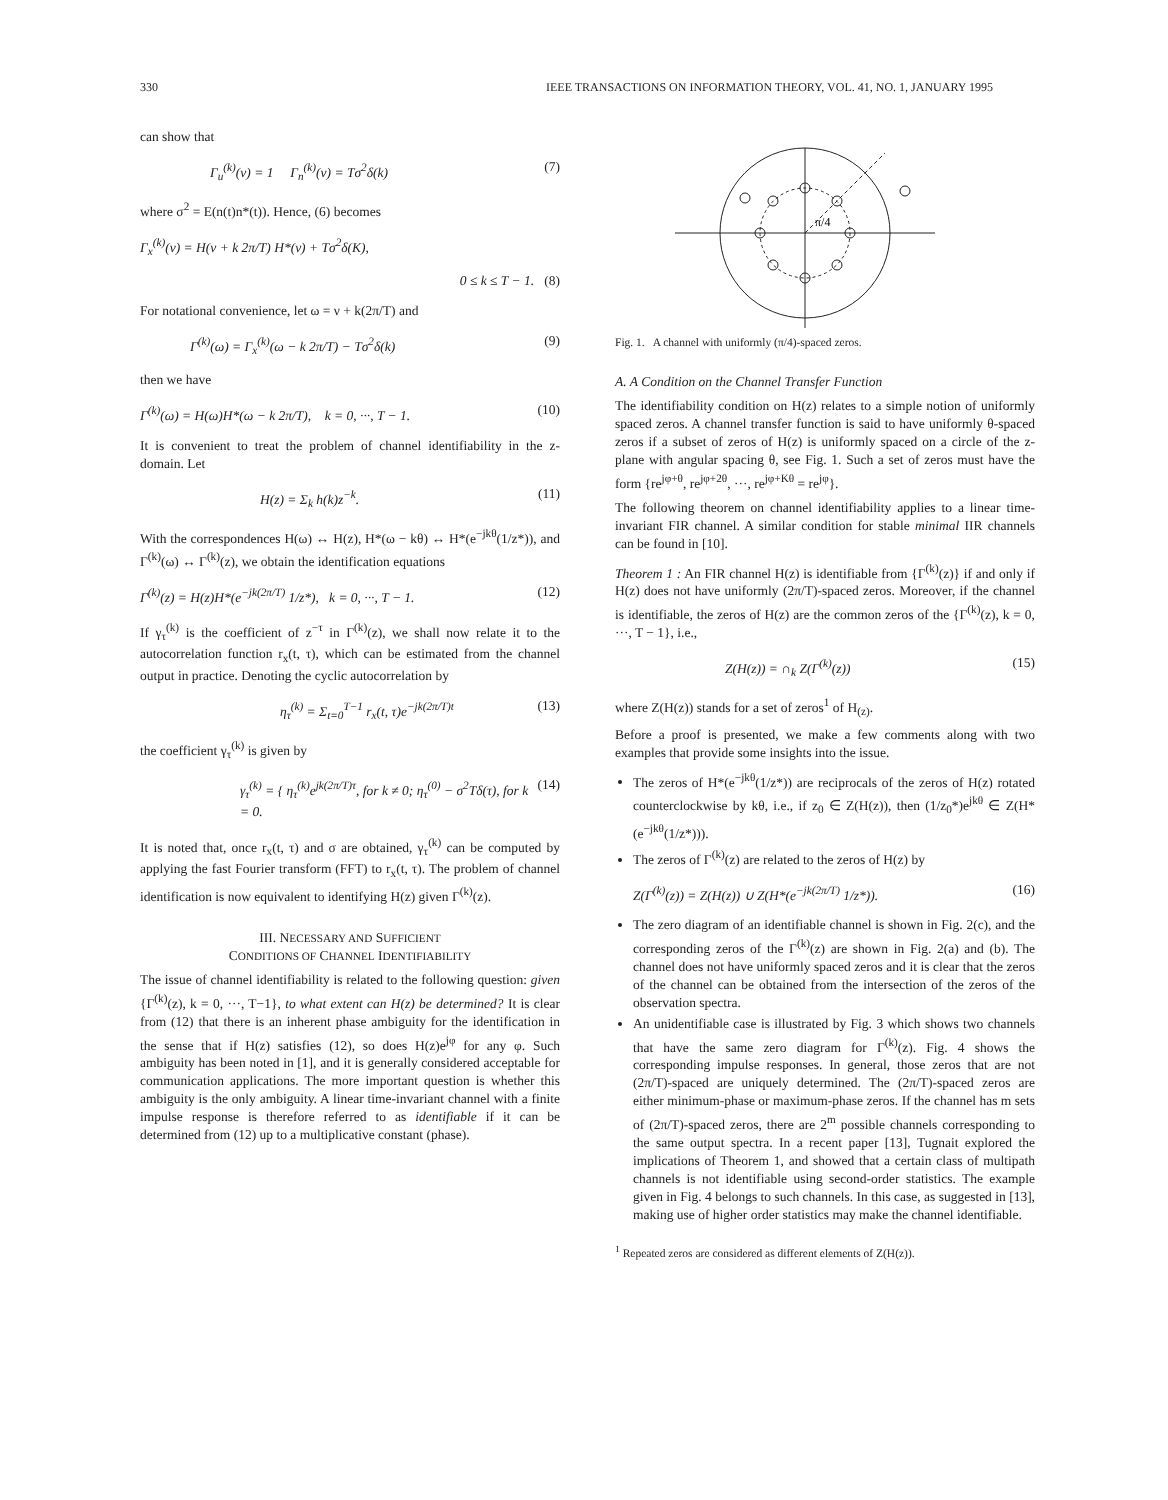330 IEEE TRANSACTIONS ON INFORMATION THEORY, VOL. 41, NO. 1, JANUARY 1995
can show that
Γ<sub>u</sub><sup>(k)</sup>(ν) = 1 Γ<sub>n</sub><sup>(k)</sup>(ν) = Tσ<sup>2</sup>δ(k) (7)
where σ<sup>2</sup> = E(n(t)n*(t)). Hence, (6) becomes
Γ<sub>x</sub><sup>(k)</sup>(ν) = H(ν + k 2π/T) H*(ν) + Tσ<sup>2</sup>δ(K),
0 ≤ k ≤ T − 1. (8)
For notational convenience, let ω = ν + k(2π/T) and
Γ<sup>(k)</sup>(ω) = Γ<sub>x</sub><sup>(k)</sup>(ω − k 2π/T) − Tσ<sup>2</sup>δ(k) (9)
then we have
Γ<sup>(k)</sup>(ω) = H(ω)H*(ω − k 2π/T), k = 0, ···, T − 1. (10)
It is convenient to treat the problem of channel identifiability in the z-domain. Let
H(z) = Σ<sub>k</sub> h(k)z<sup>−k</sup>. (11)
With the correspondences H(ω) ↔ H(z), H*(ω − kθ) ↔ H*(e<sup>−jkθ</sup>(1/z*)), and Γ<sup>(k)</sup>(ω) ↔ Γ<sup>(k)</sup>(z), we obtain the identification equations
Γ<sup>(k)</sup>(z) = H(z)H*(e<sup>−jk(2π/T)</sup> 1/z*), k = 0, ···, T − 1. (12)
If γ<sub>τ</sub><sup>(k)</sup> is the coefficient of z<sup>−τ</sup> in Γ<sup>(k)</sup>(z), we shall now relate it to the autocorrelation function r<sub>x</sub>(t, τ), which can be estimated from the channel output in practice. Denoting the cyclic autocorrelation by
η<sub>τ</sub><sup>(k)</sup> = Σ<sub>t=0</sub><sup>T−1</sup> r<sub>x</sub>(t, τ)e<sup>−jk(2π/T)t</sup> (13)
the coefficient γ<sub>τ</sub><sup>(k)</sup> is given by
γ<sub>τ</sub><sup>(k)</sup> = { η<sub>τ</sub><sup>(k)</sup>e<sup>jk(2π/T)τ</sup>, for k ≠ 0; η<sub>τ</sub><sup>(0)</sup> − σ<sup>2</sup>Tδ(τ), for k = 0. (14)
It is noted that, once r<sub>x</sub>(t, τ) and σ are obtained, γ<sub>τ</sub><sup>(k)</sup> can be computed by applying the fast Fourier transform (FFT) to r<sub>x</sub>(t, τ). The problem of channel identification is now equivalent to identifying H(z) given Γ<sup>(k)</sup>(z).
III. NECESSARY AND SUFFICIENT
CONDITIONS OF CHANNEL IDENTIFIABILITY
The issue of channel identifiability is related to the following question: given {Γ<sup>(k)</sup>(z), k = 0, ···, T−1}, to what extent can H(z) be determined? It is clear from (12) that there is an inherent phase ambiguity for the identification in the sense that if H(z) satisfies (12), so does H(z)e<sup>jφ</sup> for any φ. Such ambiguity has been noted in [1], and it is generally considered acceptable for communication applications. The more important question is whether this ambiguity is the only ambiguity. A linear time-invariant channel with a finite impulse response is therefore referred to as identifiable if it can be determined from (12) up to a multiplicative constant (phase).
π/4
Fig. 1. A channel with uniformly (π/4)-spaced zeros.
A. A Condition on the Channel Transfer Function
The identifiability condition on H(z) relates to a simple notion of uniformly spaced zeros. A channel transfer function is said to have uniformly θ-spaced zeros if a subset of zeros of H(z) is uniformly spaced on a circle of the z-plane with angular spacing θ, see Fig. 1. Such a set of zeros must have the form {re<sup>jφ+θ</sup>, re<sup>jφ+2θ</sup>, ···, re<sup>jφ+Kθ</sup> = re<sup>jφ</sup>}.
The following theorem on channel identifiability applies to a linear time-invariant FIR channel. A similar condition for stable minimal IIR channels can be found in [10].
Theorem 1 : An FIR channel H(z) is identifiable from {Γ<sup>(k)</sup>(z)} if and only if H(z) does not have uniformly (2π/T)-spaced zeros. Moreover, if the channel is identifiable, the zeros of H(z) are the common zeros of the {Γ<sup>(k)</sup>(z), k = 0, ···, T − 1}, i.e.,
Z(H(z)) = ∩<sub>k</sub> Z(Γ<sup>(k)</sup>(z)) (15)
where Z(H(z)) stands for a set of zeros<sup>1</sup> of H<sub>(z)</sub>.
Before a proof is presented, we make a few comments along with two examples that provide some insights into the issue.
The zeros of H*(e<sup>−jkθ</sup>(1/z*)) are reciprocals of the zeros of H(z) rotated counterclockwise by kθ, i.e., if z<sub>0</sub> ∈ Z(H(z)), then (1/z<sub>0</sub>*)e<sup>jkθ</sup> ∈ Z(H*(e<sup>−jkθ</sup>(1/z*))).
The zeros of Γ<sup>(k)</sup>(z) are related to the zeros of H(z) by
Z(Γ<sup>(k)</sup>(z)) = Z(H(z)) ∪ Z(H*(e<sup>−jk(2π/T)</sup> 1/z*)). (16)
The zero diagram of an identifiable channel is shown in Fig. 2(c), and the corresponding zeros of the Γ<sup>(k)</sup>(z) are shown in Fig. 2(a) and (b). The channel does not have uniformly spaced zeros and it is clear that the zeros of the channel can be obtained from the intersection of the zeros of the observation spectra.
An unidentifiable case is illustrated by Fig. 3 which shows two channels that have the same zero diagram for Γ<sup>(k)</sup>(z). Fig. 4 shows the corresponding impulse responses. In general, those zeros that are not (2π/T)-spaced are uniquely determined. The (2π/T)-spaced zeros are either minimum-phase or maximum-phase zeros. If the channel has m sets of (2π/T)-spaced zeros, there are 2<sup>m</sup> possible channels corresponding to the same output spectra. In a recent paper [13], Tugnait explored the implications of Theorem 1, and showed that a certain class of multipath channels is not identifiable using second-order statistics. The example given in Fig. 4 belongs to such channels. In this case, as suggested in [13], making use of higher order statistics may make the channel identifiable.
<sup>1</sup> Repeated zeros are considered as different elements of Z(H(z)).